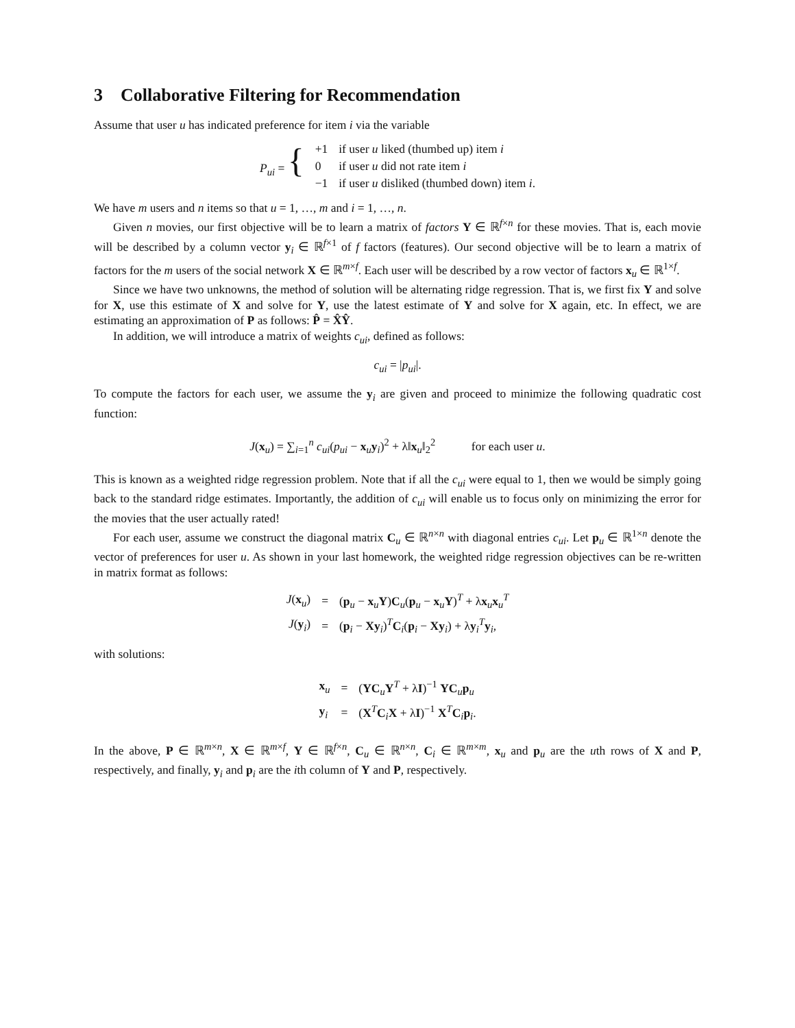3 Collaborative Filtering for Recommendation
Assume that user u has indicated preference for item i via the variable
| P<sub>ui</sub> = { | +1 | if user u liked (thumbed up) item i |
| | 0 | if user u did not rate item i |
| | −1 | if user u disliked (thumbed down) item i . |
We have m users and n items so that u = 1, …, m and i = 1, …, n.
Given n movies, our first objective will be to learn a matrix of factors Y ∈ ℝ<sup>f×n</sup> for these movies. That is, each movie will be described by a column vector y<sub>i</sub> ∈ ℝ<sup>f×1</sup> of f factors (features). Our second objective will be to learn a matrix of factors for the m users of the social network X ∈ ℝ<sup>m×f</sup>. Each user will be described by a row vector of factors x<sub>u</sub> ∈ ℝ<sup>1×f</sup>.
Since we have two unknowns, the method of solution will be alternating ridge regression. That is, we first fix Y and solve for X, use this estimate of X and solve for Y, use the latest estimate of Y and solve for X again, etc. In effect, we are estimating an approximation of P as follows: P̂ = X̂Ŷ.
In addition, we will introduce a matrix of weights c<sub>ui</sub>, defined as follows:
c<sub>ui</sub> = |p<sub>ui</sub>|.
To compute the factors for each user, we assume the y<sub>i</sub> are given and proceed to minimize the following quadratic cost function:
J(x<sub>u</sub>) = ∑<sub>i=1</sub><sup>n</sup> c<sub>ui</sub>(p<sub>ui</sub> − x<sub>u</sub>y<sub>i</sub>)<sup>2</sup> + λ‖x<sub>u</sub>‖<sub>2</sub><sup>2</sup> for each user u.
This is known as a weighted ridge regression problem. Note that if all the c<sub>ui</sub> were equal to 1, then we would be simply going back to the standard ridge estimates. Importantly, the addition of c<sub>ui</sub> will enable us to focus only on minimizing the error for the movies that the user actually rated!
For each user, assume we construct the diagonal matrix C<sub>u</sub> ∈ ℝ<sup>n×n</sup> with diagonal entries c<sub>ui</sub>. Let p<sub>u</sub> ∈ ℝ<sup>1×n</sup> denote the vector of preferences for user u. As shown in your last homework, the weighted ridge regression objectives can be re-written in matrix format as follows:
| J ( x<sub>u</sub>) | = | ( p<sub>u</sub> − x<sub>u</sub> Y ) C<sub>u</sub>( p<sub>u</sub> − x<sub>u</sub> Y )<sup>T</sup> + λ x<sub>u</sub> x<sub>u</sub><sup>T</sup> |
| J ( y<sub>i</sub>) | = | ( p<sub>i</sub> − X y<sub>i</sub>)<sup>T</sup> C<sub>i</sub>( p<sub>i</sub> − X y<sub>i</sub>) + λ y<sub>i</sub><sup>T</sup> y<sub>i</sub>, |
with solutions:
| x<sub>u</sub> | = | ( YC<sub>u</sub> Y<sup>T</sup> + λ I )<sup>−1</sup> YC<sub>u</sub> p<sub>u</sub> |
| y<sub>i</sub> | = | ( X<sup>T</sup> C<sub>i</sub> X + λ I )<sup>−1</sup> X<sup>T</sup> C<sub>i</sub> p<sub>i</sub>. |
In the above, P ∈ ℝ<sup>m×n</sup>, X ∈ ℝ<sup>m×f</sup>, Y ∈ ℝ<sup>f×n</sup>, C<sub>u</sub> ∈ ℝ<sup>n×n</sup>, C<sub>i</sub> ∈ ℝ<sup>m×m</sup>, x<sub>u</sub> and p<sub>u</sub> are the uth rows of X and P, respectively, and finally, y<sub>i</sub> and p<sub>i</sub> are the ith column of Y and P, respectively.